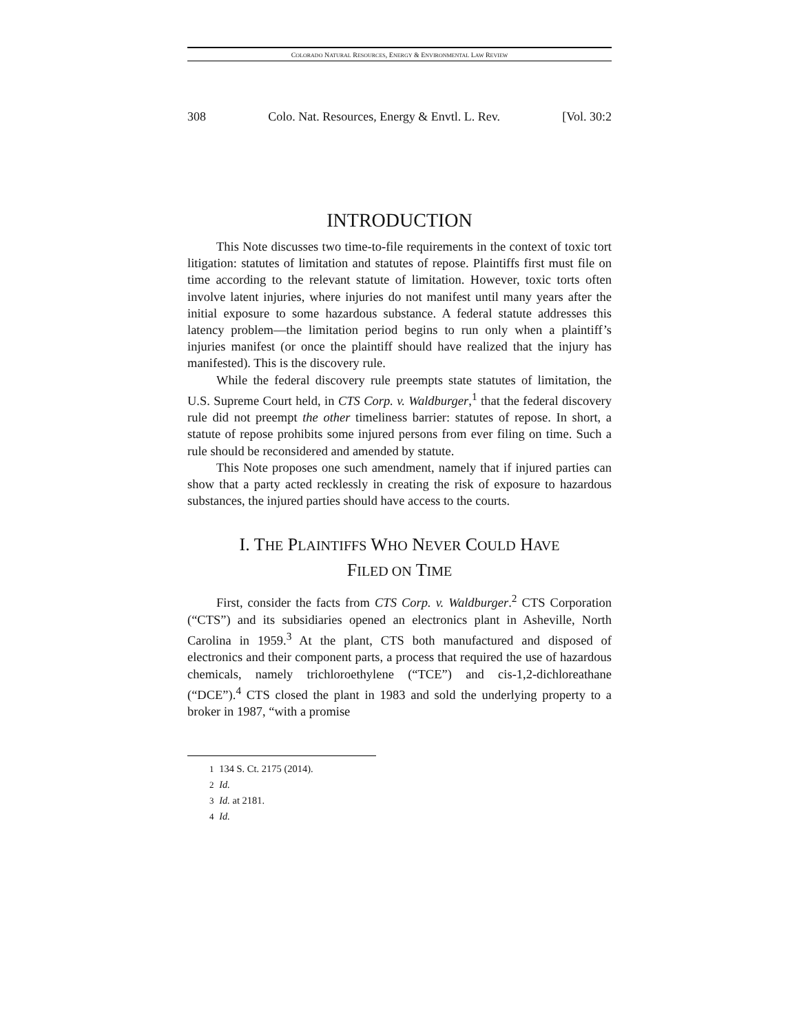COLORADO NATURAL RESOURCES, ENERGY & ENVIRONMENTAL LAW REVIEW
308 Colo. Nat. Resources, Energy & Envtl. L. Rev. [Vol. 30:2
INTRODUCTION
This Note discusses two time-to-file requirements in the context of toxic tort litigation: statutes of limitation and statutes of repose. Plaintiffs first must file on time according to the relevant statute of limitation. However, toxic torts often involve latent injuries, where injuries do not manifest until many years after the initial exposure to some hazardous substance. A federal statute addresses this latency problem—the limitation period begins to run only when a plaintiff’s injuries manifest (or once the plaintiff should have realized that the injury has manifested). This is the discovery rule.
While the federal discovery rule preempts state statutes of limitation, the U.S. Supreme Court held, in CTS Corp. v. Waldburger,<sup>1</sup> that the federal discovery rule did not preempt the other timeliness barrier: statutes of repose. In short, a statute of repose prohibits some injured persons from ever filing on time. Such a rule should be reconsidered and amended by statute.
This Note proposes one such amendment, namely that if injured parties can show that a party acted recklessly in creating the risk of exposure to hazardous substances, the injured parties should have access to the courts.
I. THE PLAINTIFFS WHO NEVER COULD HAVE
FILED ON TIME
First, consider the facts from CTS Corp. v. Waldburger.<sup>2</sup> CTS Corporation (“CTS”) and its subsidiaries opened an electronics plant in Asheville, North Carolina in 1959.<sup>3</sup> At the plant, CTS both manufactured and disposed of electronics and their component parts, a process that required the use of hazardous chemicals, namely trichloroethylene (“TCE”) and cis-1,2-dichloreathane (“DCE”).<sup>4</sup> CTS closed the plant in 1983 and sold the underlying property to a broker in 1987, “with a promise
<sup>1</sup> 134 S. Ct. 2175 (2014).
<sup>2</sup> Id.
<sup>3</sup> Id. at 2181.
<sup>4</sup> Id.